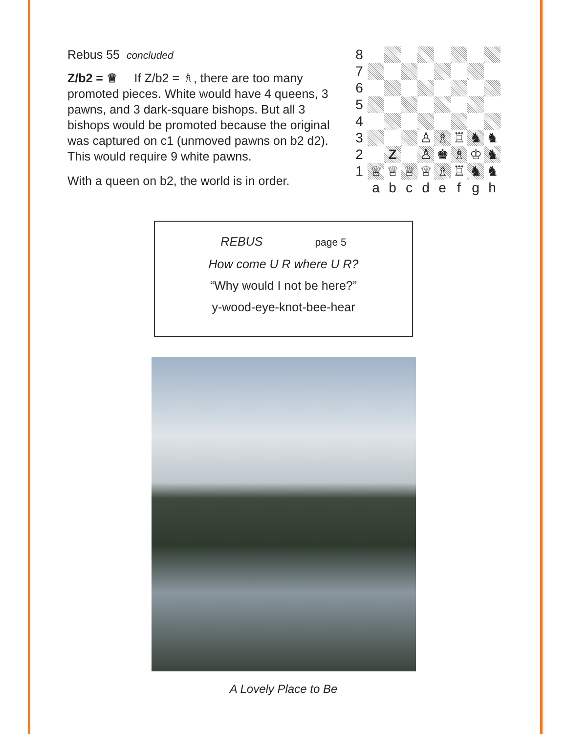Rebus 55 concluded
Z/b2 = ♕ If Z/b2 = ♗, there are too many promoted pieces. White would have 4 queens, 3 pawns, and 3 dark-square bishops. But all 3 bishops would be promoted because the original was captured on c1 (unmoved pawns on b2 d2). This would require 9 white pawns.
With a queen on b2, the world is in order.
| 8 | | | | | | | | |
| 7 | | | | | | | | |
| 6 | | | | | | | | |
| 5 | | | | | | | | |
| 4 | | | | | | | | |
| 3 | | | | ♙ | ♗ | ♖ | ♞ | ♞ |
| 2 | | Z | | ♙ | ♚ | ♗ | ♔ | ♞ |
| 1 | ♕ | ♕ | ♕ | ♕ | ♗ | ♖ | ♞ | ♞ |
| | a | b | c | d | e | f | g | h |
REBUS page 5
How come U R where U R?
“Why would I not be here?”
y-wood-eye-knot-bee-hear
A Lovely Place to Be